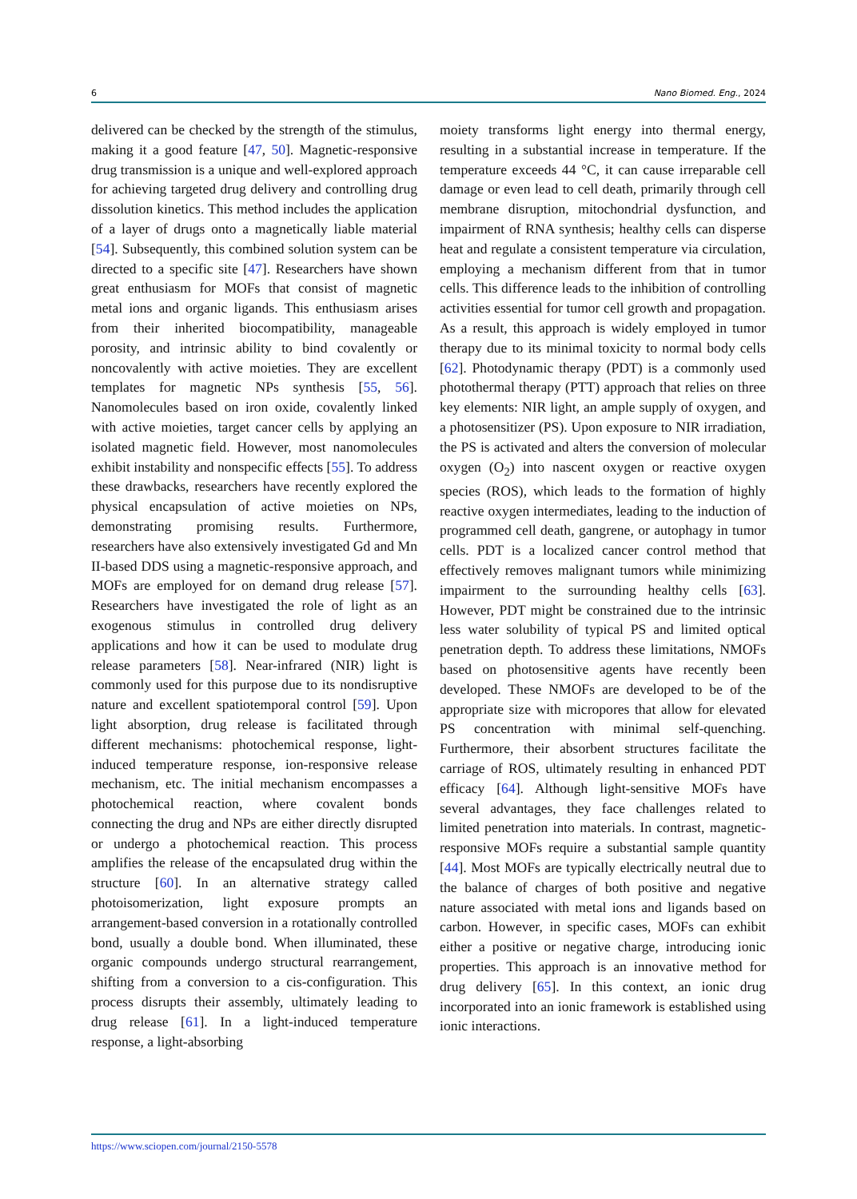6 Nano Biomed. Eng., 2024
delivered can be checked by the strength of the stimulus, making it a good feature [47, 50]. Magnetic-responsive drug transmission is a unique and well-explored approach for achieving targeted drug delivery and controlling drug dissolution kinetics. This method includes the application of a layer of drugs onto a magnetically liable material [54]. Subsequently, this combined solution system can be directed to a specific site [47]. Researchers have shown great enthusiasm for MOFs that consist of magnetic metal ions and organic ligands. This enthusiasm arises from their inherited biocompatibility, manageable porosity, and intrinsic ability to bind covalently or noncovalently with active moieties. They are excellent templates for magnetic NPs synthesis [55, 56]. Nanomolecules based on iron oxide, covalently linked with active moieties, target cancer cells by applying an isolated magnetic field. However, most nanomolecules exhibit instability and nonspecific effects [55]. To address these drawbacks, researchers have recently explored the physical encapsulation of active moieties on NPs, demonstrating promising results. Furthermore, researchers have also extensively investigated Gd and Mn II-based DDS using a magnetic-responsive approach, and MOFs are employed for on demand drug release [57]. Researchers have investigated the role of light as an exogenous stimulus in controlled drug delivery applications and how it can be used to modulate drug release parameters [58]. Near-infrared (NIR) light is commonly used for this purpose due to its nondisruptive nature and excellent spatiotemporal control [59]. Upon light absorption, drug release is facilitated through different mechanisms: photochemical response, light-induced temperature response, ion-responsive release mechanism, etc. The initial mechanism encompasses a photochemical reaction, where covalent bonds connecting the drug and NPs are either directly disrupted or undergo a photochemical reaction. This process amplifies the release of the encapsulated drug within the structure [60]. In an alternative strategy called photoisomerization, light exposure prompts an arrangement-based conversion in a rotationally controlled bond, usually a double bond. When illuminated, these organic compounds undergo structural rearrangement, shifting from a conversion to a cis-configuration. This process disrupts their assembly, ultimately leading to drug release [61]. In a light-induced temperature response, a light-absorbing
moiety transforms light energy into thermal energy, resulting in a substantial increase in temperature. If the temperature exceeds 44 °C, it can cause irreparable cell damage or even lead to cell death, primarily through cell membrane disruption, mitochondrial dysfunction, and impairment of RNA synthesis; healthy cells can disperse heat and regulate a consistent temperature via circulation, employing a mechanism different from that in tumor cells. This difference leads to the inhibition of controlling activities essential for tumor cell growth and propagation. As a result, this approach is widely employed in tumor therapy due to its minimal toxicity to normal body cells [62]. Photodynamic therapy (PDT) is a commonly used photothermal therapy (PTT) approach that relies on three key elements: NIR light, an ample supply of oxygen, and a photosensitizer (PS). Upon exposure to NIR irradiation, the PS is activated and alters the conversion of molecular oxygen (O<sub>2</sub>) into nascent oxygen or reactive oxygen species (ROS), which leads to the formation of highly reactive oxygen intermediates, leading to the induction of programmed cell death, gangrene, or autophagy in tumor cells. PDT is a localized cancer control method that effectively removes malignant tumors while minimizing impairment to the surrounding healthy cells [63]. However, PDT might be constrained due to the intrinsic less water solubility of typical PS and limited optical penetration depth. To address these limitations, NMOFs based on photosensitive agents have recently been developed. These NMOFs are developed to be of the appropriate size with micropores that allow for elevated PS concentration with minimal self-quenching. Furthermore, their absorbent structures facilitate the carriage of ROS, ultimately resulting in enhanced PDT efficacy [64]. Although light-sensitive MOFs have several advantages, they face challenges related to limited penetration into materials. In contrast, magnetic-responsive MOFs require a substantial sample quantity [44]. Most MOFs are typically electrically neutral due to the balance of charges of both positive and negative nature associated with metal ions and ligands based on carbon. However, in specific cases, MOFs can exhibit either a positive or negative charge, introducing ionic properties. This approach is an innovative method for drug delivery [65]. In this context, an ionic drug incorporated into an ionic framework is established using ionic interactions.
https://www.sciopen.com/journal/2150-5578